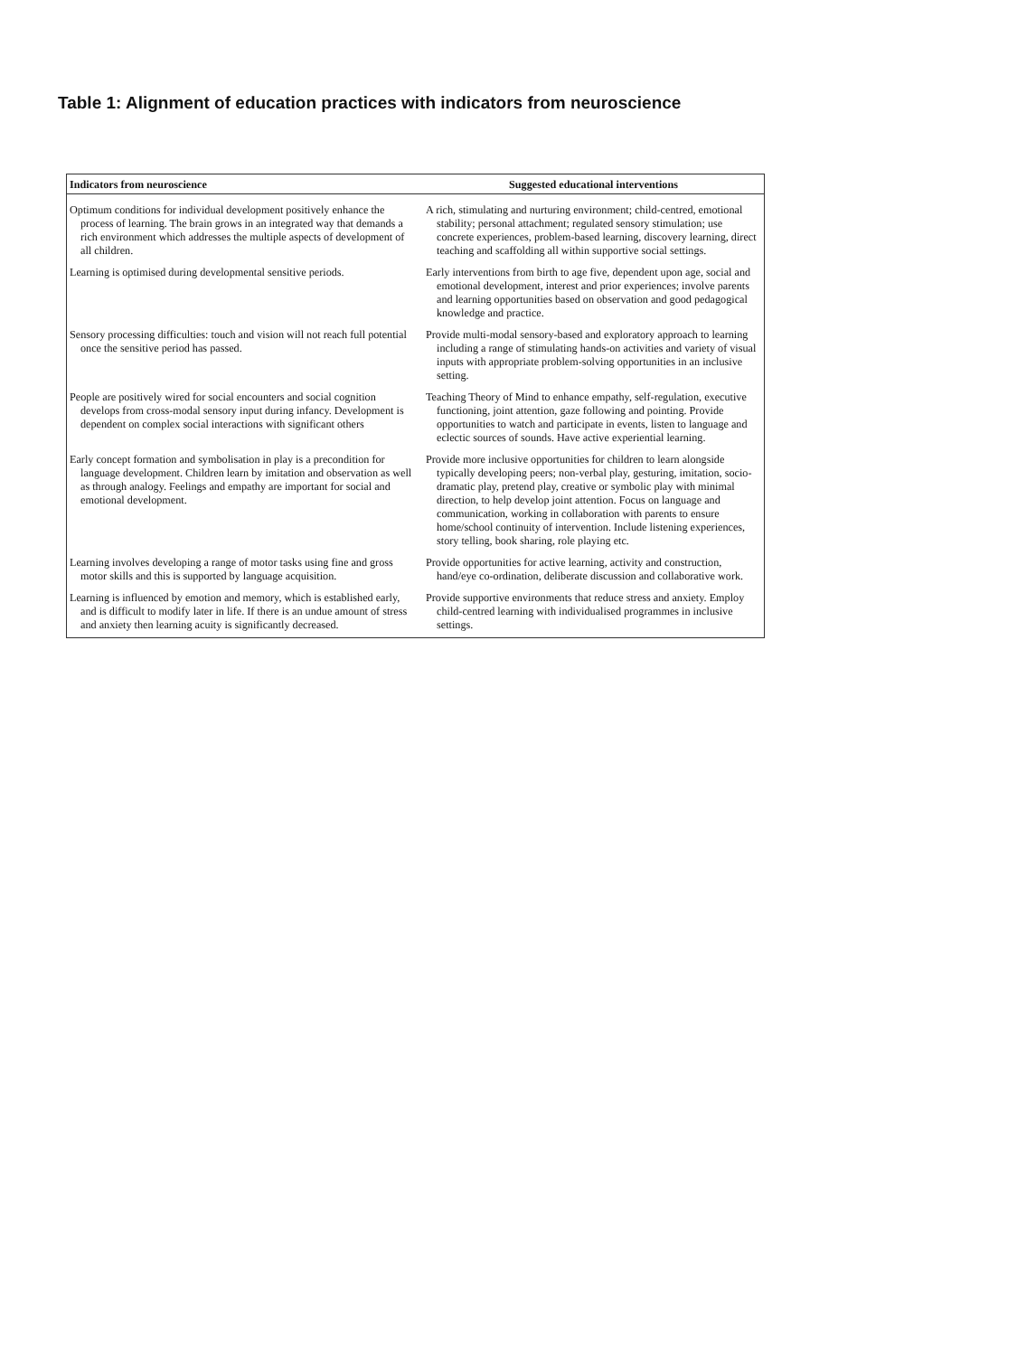Table 1: Alignment of education practices with indicators from neuroscience
| Indicators from neuroscience | Suggested educational interventions |
| --- | --- |
| Optimum conditions for individual development positively enhance the process of learning. The brain grows in an integrated way that demands a rich environment which addresses the multiple aspects of development of all children. | A rich, stimulating and nurturing environment; child-centred, emotional stability; personal attachment; regulated sensory stimulation; use concrete experiences, problem-based learning, discovery learning, direct teaching and scaffolding all within supportive social settings. |
| Learning is optimised during developmental sensitive periods. | Early interventions from birth to age five, dependent upon age, social and emotional development, interest and prior experiences; involve parents and learning opportunities based on observation and good pedagogical knowledge and practice. |
| Sensory processing difficulties: touch and vision will not reach full potential once the sensitive period has passed. | Provide multi-modal sensory-based and exploratory approach to learning including a range of stimulating hands-on activities and variety of visual inputs with appropriate problem-solving opportunities in an inclusive setting. |
| People are positively wired for social encounters and social cognition develops from cross-modal sensory input during infancy. Development is dependent on complex social interactions with significant others | Teaching Theory of Mind to enhance empathy, self-regulation, executive functioning, joint attention, gaze following and pointing. Provide opportunities to watch and participate in events, listen to language and eclectic sources of sounds. Have active experiential learning. |
| Early concept formation and symbolisation in play is a precondition for language development. Children learn by imitation and observation as well as through analogy. Feelings and empathy are important for social and emotional development. | Provide more inclusive opportunities for children to learn alongside typically developing peers; non-verbal play, gesturing, imitation, socio-dramatic play, pretend play, creative or symbolic play with minimal direction, to help develop joint attention. Focus on language and communication, working in collaboration with parents to ensure home/school continuity of intervention. Include listening experiences, story telling, book sharing, role playing etc. |
| Learning involves developing a range of motor tasks using fine and gross motor skills and this is supported by language acquisition. | Provide opportunities for active learning, activity and construction, hand/eye co-ordination, deliberate discussion and collaborative work. |
| Learning is influenced by emotion and memory, which is established early, and is difficult to modify later in life. If there is an undue amount of stress and anxiety then learning acuity is significantly decreased. | Provide supportive environments that reduce stress and anxiety. Employ child-centred learning with individualised programmes in inclusive settings. |